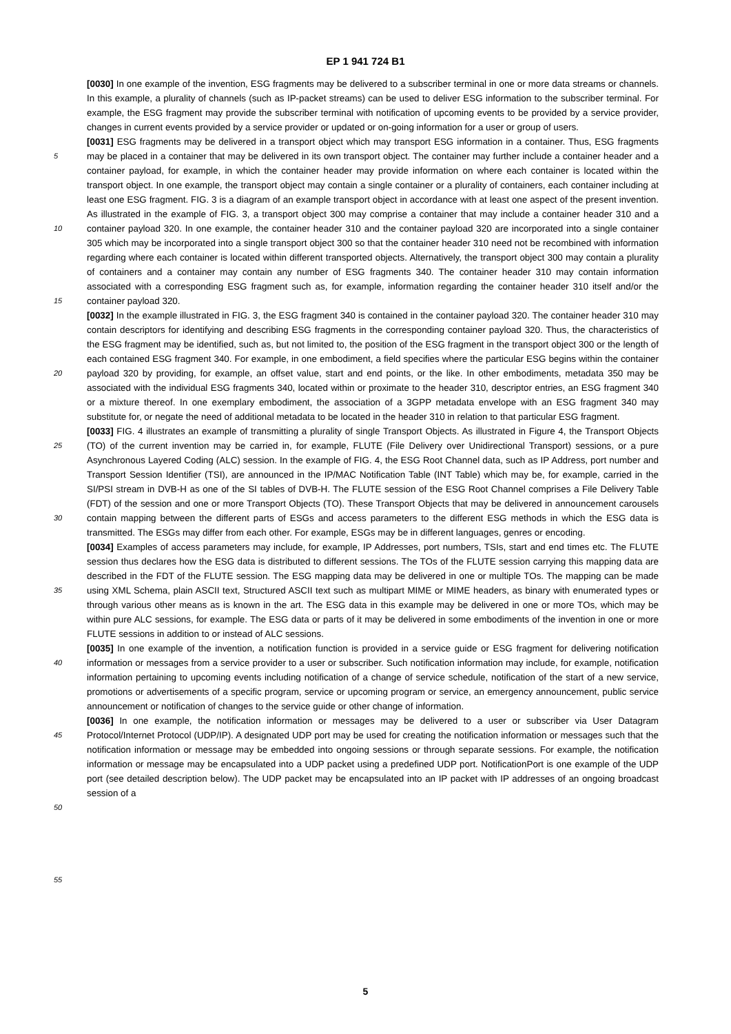EP 1 941 724 B1
5
10
15
20
25
30
35
40
45
50
55
[0030] In one example of the invention, ESG fragments may be delivered to a subscriber terminal in one or more data streams or channels. In this example, a plurality of channels (such as IP-packet streams) can be used to deliver ESG information to the subscriber terminal. For example, the ESG fragment may provide the subscriber terminal with notification of upcoming events to be provided by a service provider, changes in current events provided by a service provider or updated or on-going information for a user or group of users.
[0031] ESG fragments may be delivered in a transport object which may transport ESG information in a container. Thus, ESG fragments may be placed in a container that may be delivered in its own transport object. The container may further include a container header and a container payload, for example, in which the container header may provide information on where each container is located within the transport object. In one example, the transport object may contain a single container or a plurality of containers, each container including at least one ESG fragment. FIG. 3 is a diagram of an example transport object in accordance with at least one aspect of the present invention. As illustrated in the example of FIG. 3, a transport object 300 may comprise a container that may include a container header 310 and a container payload 320. In one example, the container header 310 and the container payload 320 are incorporated into a single container 305 which may be incorporated into a single transport object 300 so that the container header 310 need not be recombined with information regarding where each container is located within different transported objects. Alternatively, the transport object 300 may contain a plurality of containers and a container may contain any number of ESG fragments 340. The container header 310 may contain information associated with a corresponding ESG fragment such as, for example, information regarding the container header 310 itself and/or the container payload 320.
[0032] In the example illustrated in FIG. 3, the ESG fragment 340 is contained in the container payload 320. The container header 310 may contain descriptors for identifying and describing ESG fragments in the corresponding container payload 320. Thus, the characteristics of the ESG fragment may be identified, such as, but not limited to, the position of the ESG fragment in the transport object 300 or the length of each contained ESG fragment 340. For example, in one embodiment, a field specifies where the particular ESG begins within the container payload 320 by providing, for example, an offset value, start and end points, or the like. In other embodiments, metadata 350 may be associated with the individual ESG fragments 340, located within or proximate to the header 310, descriptor entries, an ESG fragment 340 or a mixture thereof. In one exemplary embodiment, the association of a 3GPP metadata envelope with an ESG fragment 340 may substitute for, or negate the need of additional metadata to be located in the header 310 in relation to that particular ESG fragment.
[0033] FIG. 4 illustrates an example of transmitting a plurality of single Transport Objects. As illustrated in Figure 4, the Transport Objects (TO) of the current invention may be carried in, for example, FLUTE (File Delivery over Unidirectional Transport) sessions, or a pure Asynchronous Layered Coding (ALC) session. In the example of FIG. 4, the ESG Root Channel data, such as IP Address, port number and Transport Session Identifier (TSI), are announced in the IP/MAC Notification Table (INT Table) which may be, for example, carried in the SI/PSI stream in DVB-H as one of the SI tables of DVB-H. The FLUTE session of the ESG Root Channel comprises a File Delivery Table (FDT) of the session and one or more Transport Objects (TO). These Transport Objects that may be delivered in announcement carousels contain mapping between the different parts of ESGs and access parameters to the different ESG methods in which the ESG data is transmitted. The ESGs may differ from each other. For example, ESGs may be in different languages, genres or encoding.
[0034] Examples of access parameters may include, for example, IP Addresses, port numbers, TSIs, start and end times etc. The FLUTE session thus declares how the ESG data is distributed to different sessions. The TOs of the FLUTE session carrying this mapping data are described in the FDT of the FLUTE session. The ESG mapping data may be delivered in one or multiple TOs. The mapping can be made using XML Schema, plain ASCII text, Structured ASCII text such as multipart MIME or MIME headers, as binary with enumerated types or through various other means as is known in the art. The ESG data in this example may be delivered in one or more TOs, which may be within pure ALC sessions, for example. The ESG data or parts of it may be delivered in some embodiments of the invention in one or more FLUTE sessions in addition to or instead of ALC sessions.
[0035] In one example of the invention, a notification function is provided in a service guide or ESG fragment for delivering notification information or messages from a service provider to a user or subscriber. Such notification information may include, for example, notification information pertaining to upcoming events including notification of a change of service schedule, notification of the start of a new service, promotions or advertisements of a specific program, service or upcoming program or service, an emergency announcement, public service announcement or notification of changes to the service guide or other change of information.
[0036] In one example, the notification information or messages may be delivered to a user or subscriber via User Datagram Protocol/Internet Protocol (UDP/IP). A designated UDP port may be used for creating the notification information or messages such that the notification information or message may be embedded into ongoing sessions or through separate sessions. For example, the notification information or message may be encapsulated into a UDP packet using a predefined UDP port. NotificationPort is one example of the UDP port (see detailed description below). The UDP packet may be encapsulated into an IP packet with IP addresses of an ongoing broadcast session of a
5